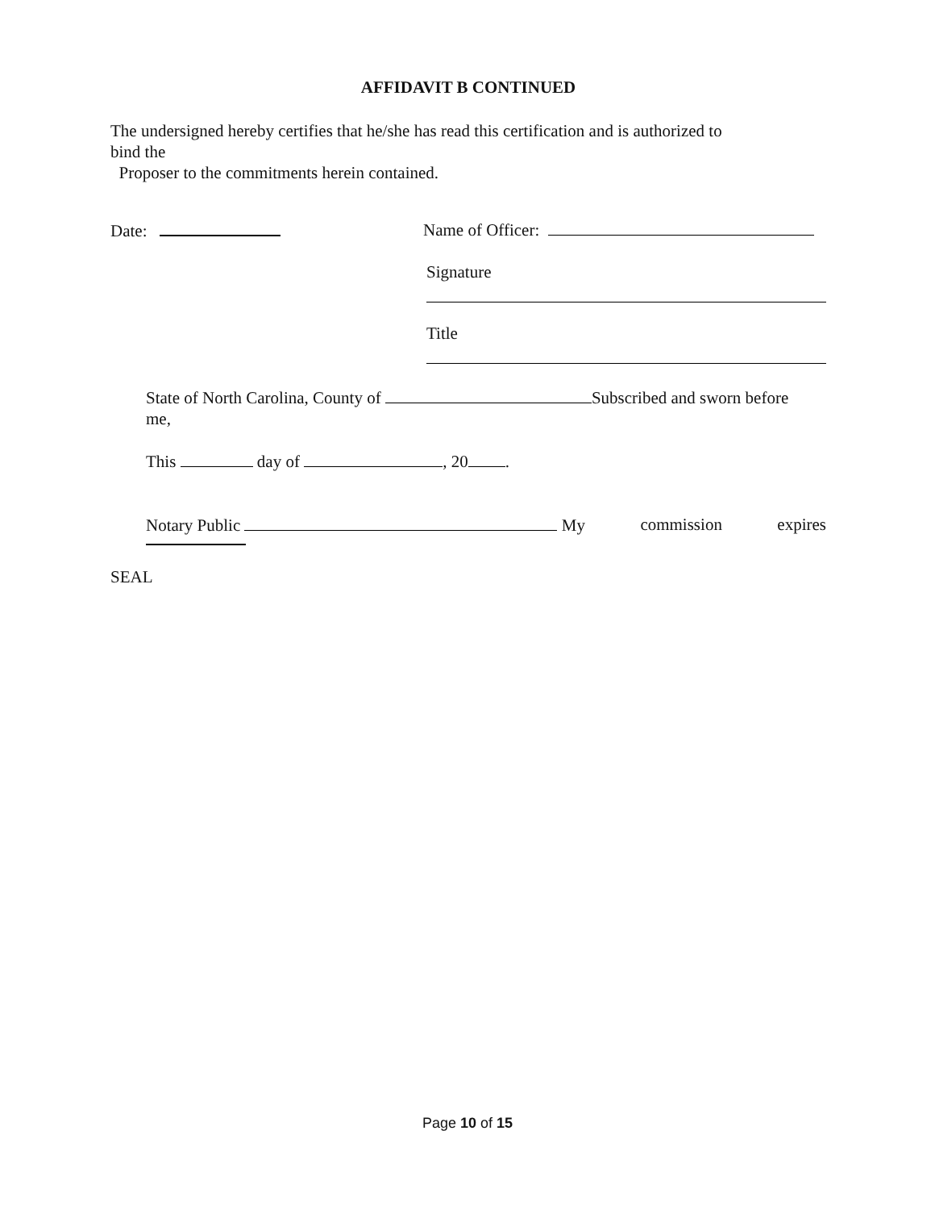AFFIDAVIT B CONTINUED
The undersigned hereby certifies that he/she has read this certification and is authorized to
bind the
Proposer to the commitments herein contained.
Date: Name of Officer:
Signature
Title
State of North Carolina, County of Subscribed and sworn before
me,
This day of , 20 .
Notary Public My commission expires
SEAL
Page 10 of 15